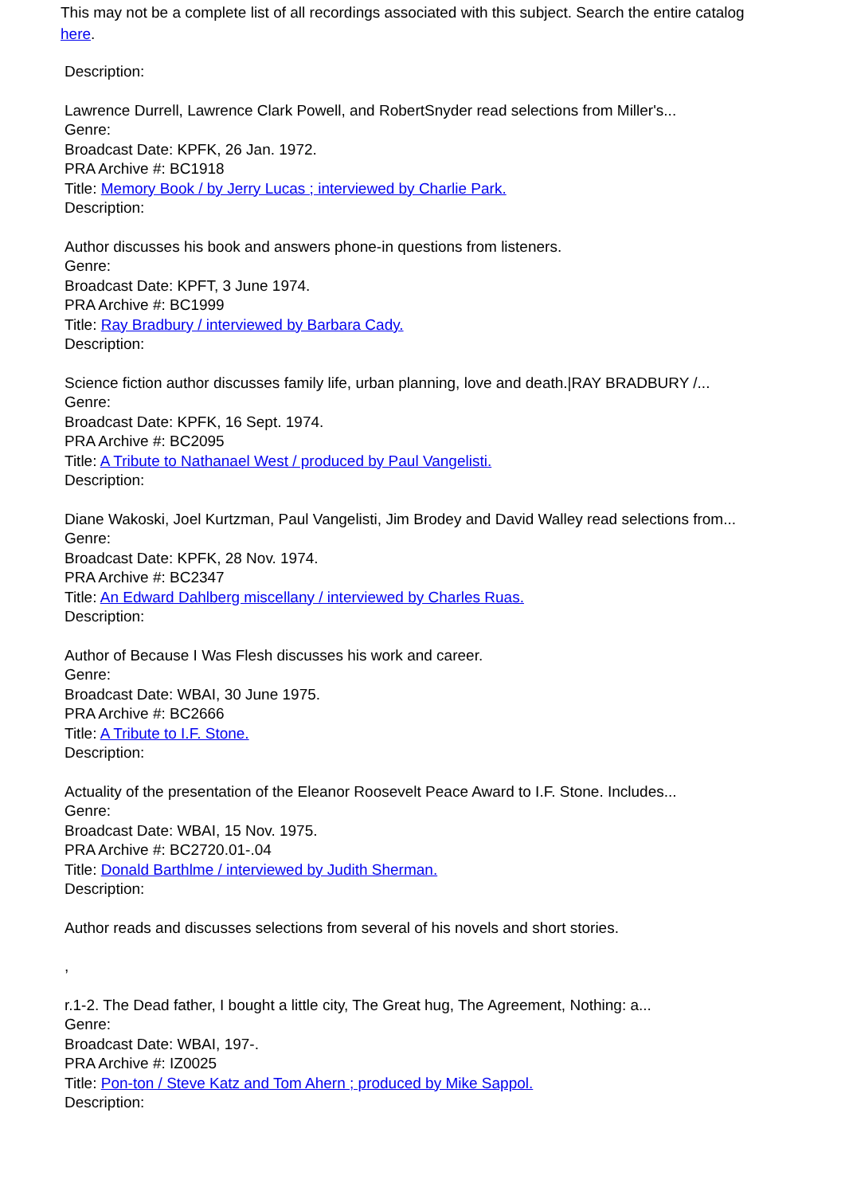This may not be a complete list of all recordings associated with this subject. Search the entire catalog here.
Description:
Lawrence Durrell, Lawrence Clark Powell, and RobertSnyder read selections from Miller's...
Genre:
Broadcast Date: KPFK, 26 Jan. 1972.
PRA Archive #: BC1918
Title: Memory Book / by Jerry Lucas ; interviewed by Charlie Park.
Description:
Author discusses his book and answers phone-in questions from listeners.
Genre:
Broadcast Date: KPFT, 3 June 1974.
PRA Archive #: BC1999
Title: Ray Bradbury / interviewed by Barbara Cady.
Description:
Science fiction author discusses family life, urban planning, love and death.|RAY BRADBURY /...
Genre:
Broadcast Date: KPFK, 16 Sept. 1974.
PRA Archive #: BC2095
Title: A Tribute to Nathanael West / produced by Paul Vangelisti.
Description:
Diane Wakoski, Joel Kurtzman, Paul Vangelisti, Jim Brodey and David Walley read selections from...
Genre:
Broadcast Date: KPFK, 28 Nov. 1974.
PRA Archive #: BC2347
Title: An Edward Dahlberg miscellany / interviewed by Charles Ruas.
Description:
Author of Because I Was Flesh discusses his work and career.
Genre:
Broadcast Date: WBAI, 30 June 1975.
PRA Archive #: BC2666
Title: A Tribute to I.F. Stone.
Description:
Actuality of the presentation of the Eleanor Roosevelt Peace Award to I.F. Stone. Includes...
Genre:
Broadcast Date: WBAI, 15 Nov. 1975.
PRA Archive #: BC2720.01-.04
Title: Donald Barthlme / interviewed by Judith Sherman.
Description:
Author reads and discusses selections from several of his novels and short stories.
,
r.1-2. The Dead father, I bought a little city, The Great hug, The Agreement, Nothing: a...
Genre:
Broadcast Date: WBAI, 197-.
PRA Archive #: IZ0025
Title: Pon-ton / Steve Katz and Tom Ahern ; produced by Mike Sappol.
Description: